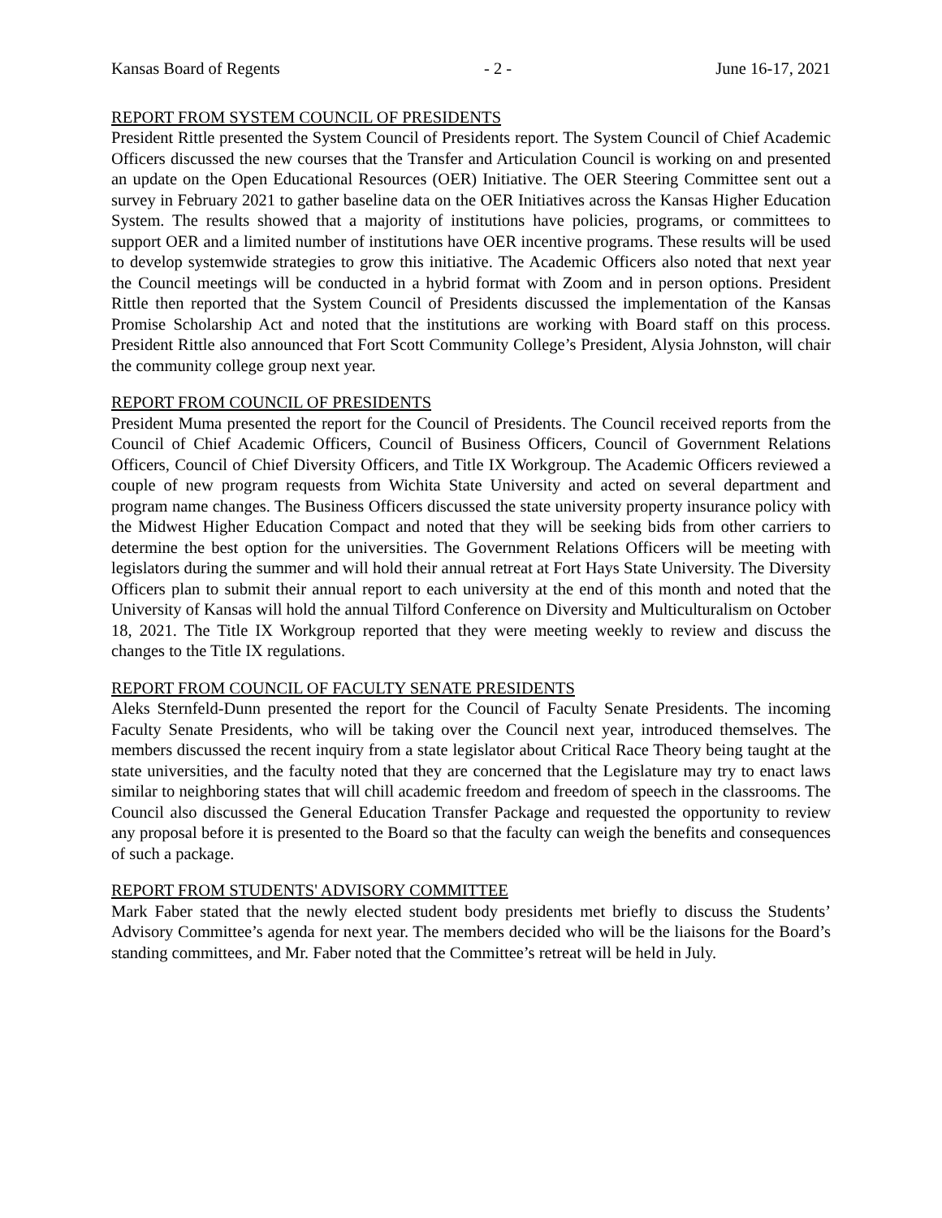Kansas Board of Regents - 2 - June 16-17, 2021
REPORT FROM SYSTEM COUNCIL OF PRESIDENTS
President Rittle presented the System Council of Presidents report. The System Council of Chief Academic Officers discussed the new courses that the Transfer and Articulation Council is working on and presented an update on the Open Educational Resources (OER) Initiative. The OER Steering Committee sent out a survey in February 2021 to gather baseline data on the OER Initiatives across the Kansas Higher Education System. The results showed that a majority of institutions have policies, programs, or committees to support OER and a limited number of institutions have OER incentive programs. These results will be used to develop systemwide strategies to grow this initiative. The Academic Officers also noted that next year the Council meetings will be conducted in a hybrid format with Zoom and in person options. President Rittle then reported that the System Council of Presidents discussed the implementation of the Kansas Promise Scholarship Act and noted that the institutions are working with Board staff on this process. President Rittle also announced that Fort Scott Community College’s President, Alysia Johnston, will chair the community college group next year.
REPORT FROM COUNCIL OF PRESIDENTS
President Muma presented the report for the Council of Presidents. The Council received reports from the Council of Chief Academic Officers, Council of Business Officers, Council of Government Relations Officers, Council of Chief Diversity Officers, and Title IX Workgroup. The Academic Officers reviewed a couple of new program requests from Wichita State University and acted on several department and program name changes. The Business Officers discussed the state university property insurance policy with the Midwest Higher Education Compact and noted that they will be seeking bids from other carriers to determine the best option for the universities. The Government Relations Officers will be meeting with legislators during the summer and will hold their annual retreat at Fort Hays State University. The Diversity Officers plan to submit their annual report to each university at the end of this month and noted that the University of Kansas will hold the annual Tilford Conference on Diversity and Multiculturalism on October 18, 2021. The Title IX Workgroup reported that they were meeting weekly to review and discuss the changes to the Title IX regulations.
REPORT FROM COUNCIL OF FACULTY SENATE PRESIDENTS
Aleks Sternfeld-Dunn presented the report for the Council of Faculty Senate Presidents. The incoming Faculty Senate Presidents, who will be taking over the Council next year, introduced themselves. The members discussed the recent inquiry from a state legislator about Critical Race Theory being taught at the state universities, and the faculty noted that they are concerned that the Legislature may try to enact laws similar to neighboring states that will chill academic freedom and freedom of speech in the classrooms. The Council also discussed the General Education Transfer Package and requested the opportunity to review any proposal before it is presented to the Board so that the faculty can weigh the benefits and consequences of such a package.
REPORT FROM STUDENTS' ADVISORY COMMITTEE
Mark Faber stated that the newly elected student body presidents met briefly to discuss the Students’ Advisory Committee’s agenda for next year. The members decided who will be the liaisons for the Board’s standing committees, and Mr. Faber noted that the Committee’s retreat will be held in July.